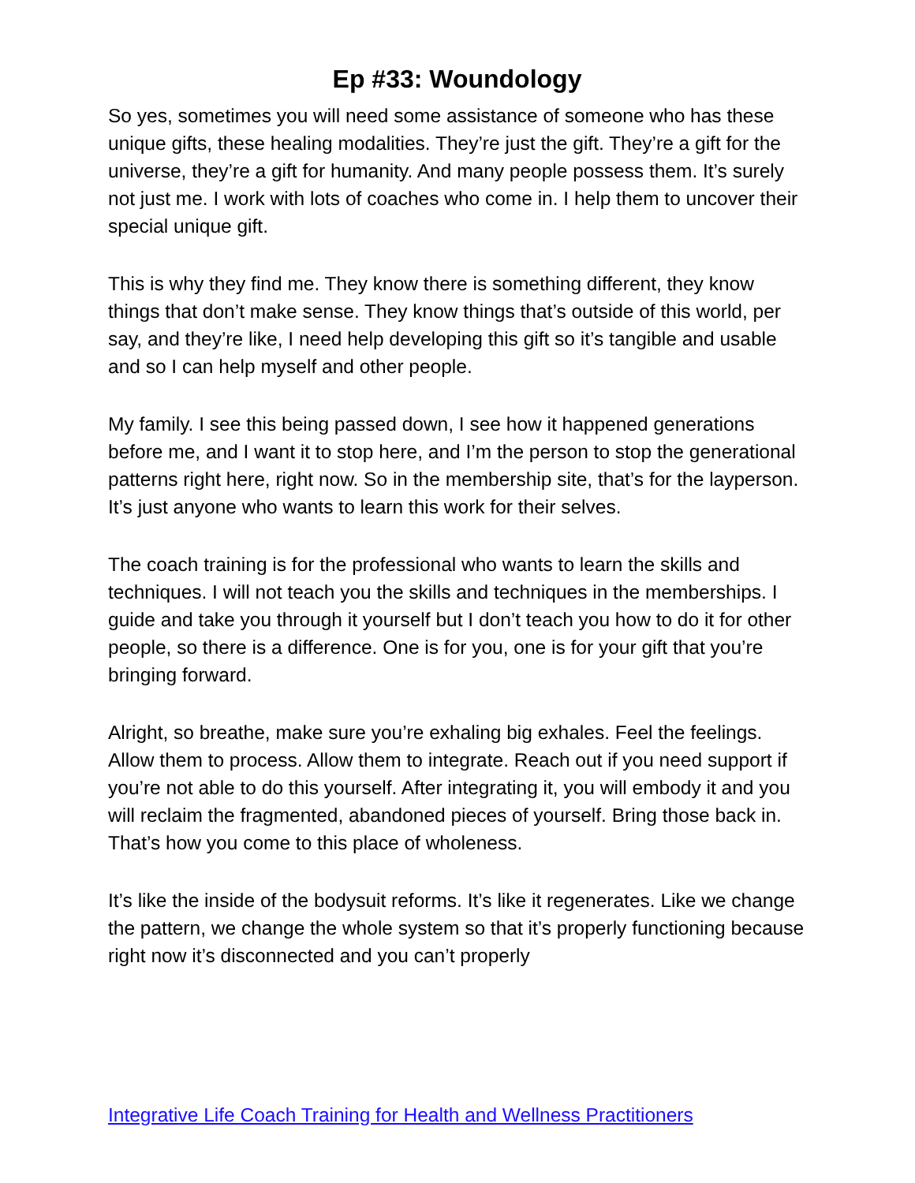Ep #33: Woundology
So yes, sometimes you will need some assistance of someone who has these unique gifts, these healing modalities. They’re just the gift. They’re a gift for the universe, they’re a gift for humanity. And many people possess them. It’s surely not just me. I work with lots of coaches who come in. I help them to uncover their special unique gift.
This is why they find me. They know there is something different, they know things that don’t make sense. They know things that’s outside of this world, per say, and they’re like, I need help developing this gift so it’s tangible and usable and so I can help myself and other people.
My family. I see this being passed down, I see how it happened generations before me, and I want it to stop here, and I’m the person to stop the generational patterns right here, right now. So in the membership site, that’s for the layperson. It’s just anyone who wants to learn this work for their selves.
The coach training is for the professional who wants to learn the skills and techniques. I will not teach you the skills and techniques in the memberships. I guide and take you through it yourself but I don’t teach you how to do it for other people, so there is a difference. One is for you, one is for your gift that you’re bringing forward.
Alright, so breathe, make sure you’re exhaling big exhales. Feel the feelings. Allow them to process. Allow them to integrate. Reach out if you need support if you’re not able to do this yourself. After integrating it, you will embody it and you will reclaim the fragmented, abandoned pieces of yourself. Bring those back in. That’s how you come to this place of wholeness.
It’s like the inside of the bodysuit reforms. It’s like it regenerates. Like we change the pattern, we change the whole system so that it’s properly functioning because right now it’s disconnected and you can’t properly
Integrative Life Coach Training for Health and Wellness Practitioners